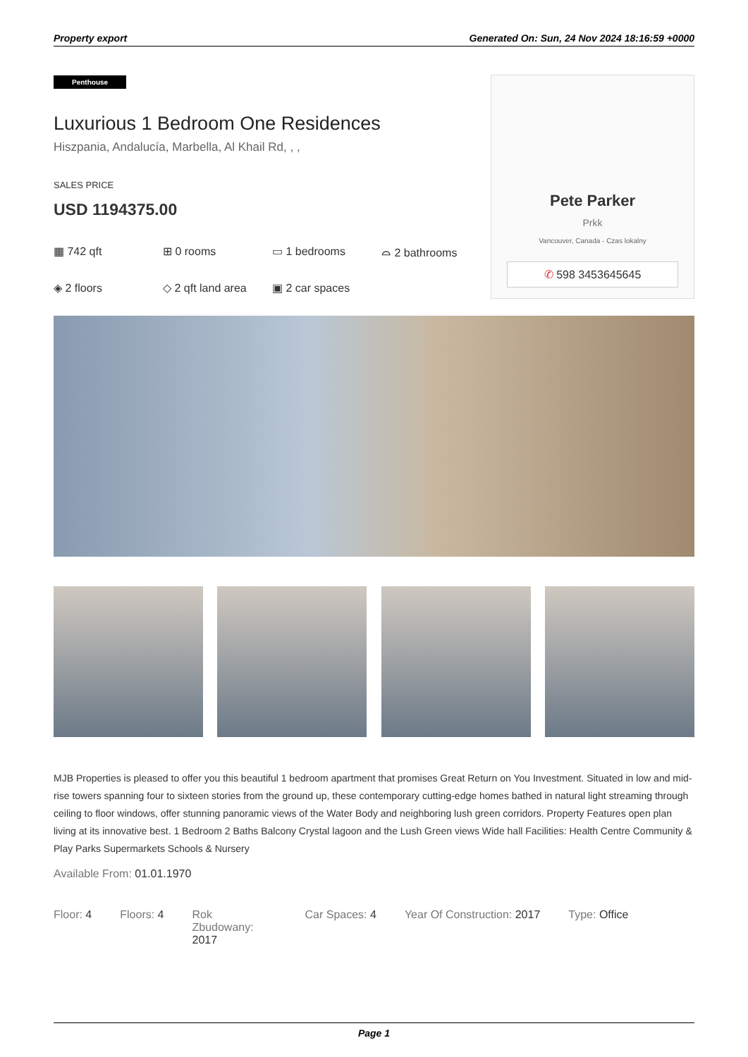Property export Generated On: Sun, 24 Nov 2024 18:16:59 +0000
Penthouse
Luxurious 1 Bedroom One Residences
Hiszpania, Andalucía, Marbella, Al Khail Rd, , ,
SALES PRICE
USD 1194375.00
▦ 742 qft ⊞ 0 rooms ▭ 1 bedrooms ⌓ 2 bathrooms ◈ 2 floors ◇ 2 qft land area ▣ 2 car spaces
Pete Parker
Prkk
Vancouver, Canada - Czas lokalny
✆ 598 3453645645
MJB Properties is pleased to offer you this beautiful 1 bedroom apartment that promises Great Return on You Investment. Situated in low and mid-rise towers spanning four to sixteen stories from the ground up, these contemporary cutting-edge homes bathed in natural light streaming through ceiling to floor windows, offer stunning panoramic views of the Water Body and neighboring lush green corridors. Property Features open plan living at its innovative best. 1 Bedroom 2 Baths Balcony Crystal lagoon and the Lush Green views Wide hall Facilities: Health Centre Community & Play Parks Supermarkets Schools & Nursery
Available From: 01.01.1970
Floor: 4 Floors: 4 Rok Zbudowany: 2017 Car Spaces: 4 Year Of Construction: 2017 Type: Office
Page 1